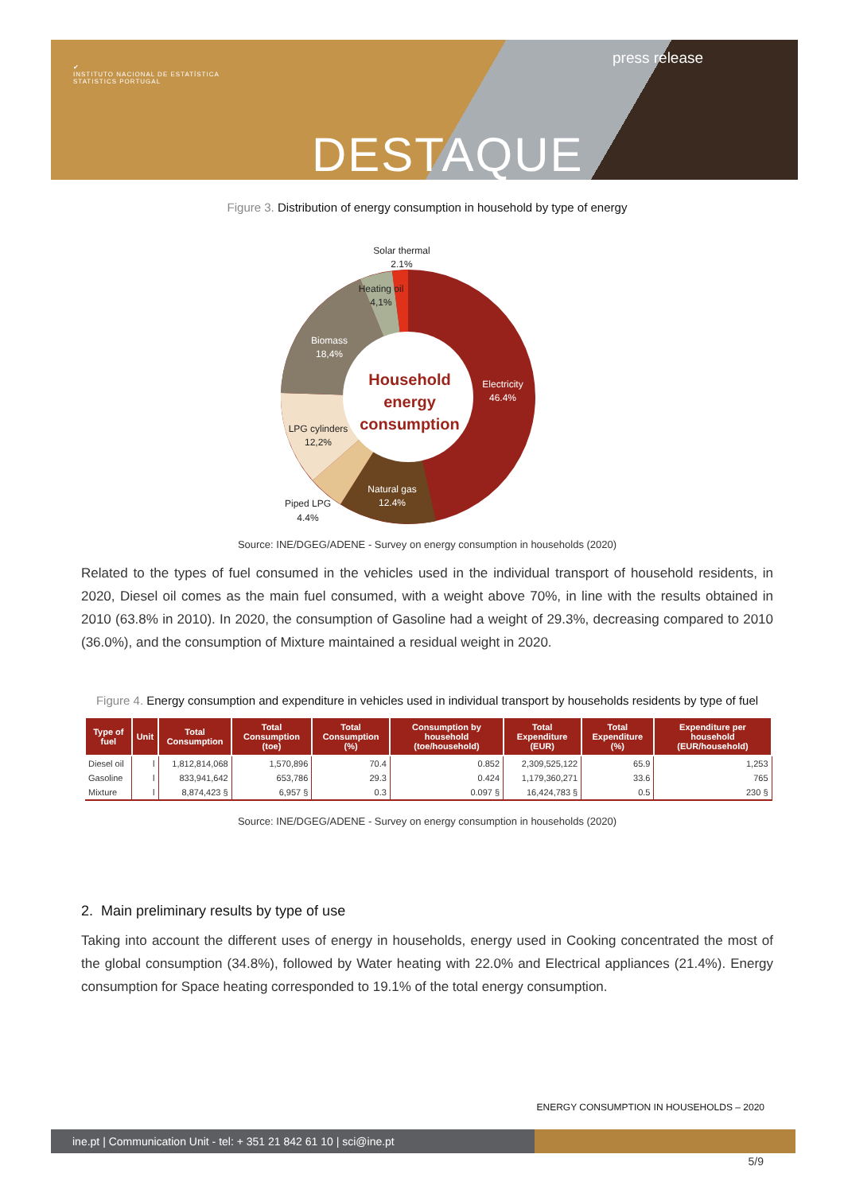✔
INSTITUTO NACIONAL DE ESTATÍSTICA
STATISTICS PORTUGAL
press release
DESTAQUE
Figure 3. Distribution of energy consumption in household by type of energy
Solar thermal
2.1%
Heating oil
4,1%
Biomass
18,4%
Electricity
46.4%
LPG cylinders
12,2%
Natural gas
12.4%
Piped LPG
4.4%
Household
energy
consumption
Source: INE/DGEG/ADENE - Survey on energy consumption in households (2020)
Related to the types of fuel consumed in the vehicles used in the individual transport of household residents, in 2020, Diesel oil comes as the main fuel consumed, with a weight above 70%, in line with the results obtained in 2010 (63.8% in 2010). In 2020, the consumption of Gasoline had a weight of 29.3%, decreasing compared to 2010 (36.0%), and the consumption of Mixture maintained a residual weight in 2020.
Figure 4. Energy consumption and expenditure in vehicles used in individual transport by households residents by type of fuel
| Type of fuel | Unit | Total Consumption | Total Consumption (toe) | Total Consumption (%) | Consumption by household (toe/household) | Total Expenditure (EUR) | Total Expenditure (%) | Expenditure per household (EUR/household) |
| --- | --- | --- | --- | --- | --- | --- | --- | --- |
| Diesel oil | l | 1,812,814,068 | 1,570,896 | 70.4 | 0.852 | 2,309,525,122 | 65.9 | 1,253 |
| Gasoline | l | 833,941,642 | 653,786 | 29.3 | 0.424 | 1,179,360,271 | 33.6 | 765 |
| Mixture | l | 8,874,423 § | 6,957 § | 0.3 | 0.097 § | 16,424,783 § | 0.5 | 230 § |
Source: INE/DGEG/ADENE - Survey on energy consumption in households (2020)
2. Main preliminary results by type of use
Taking into account the different uses of energy in households, energy used in Cooking concentrated the most of the global consumption (34.8%), followed by Water heating with 22.0% and Electrical appliances (21.4%). Energy consumption for Space heating corresponded to 19.1% of the total energy consumption.
ENERGY CONSUMPTION IN HOUSEHOLDS – 2020
ine.pt | Communication Unit - tel: + 351 21 842 61 10 | sci@ine.pt
5/9